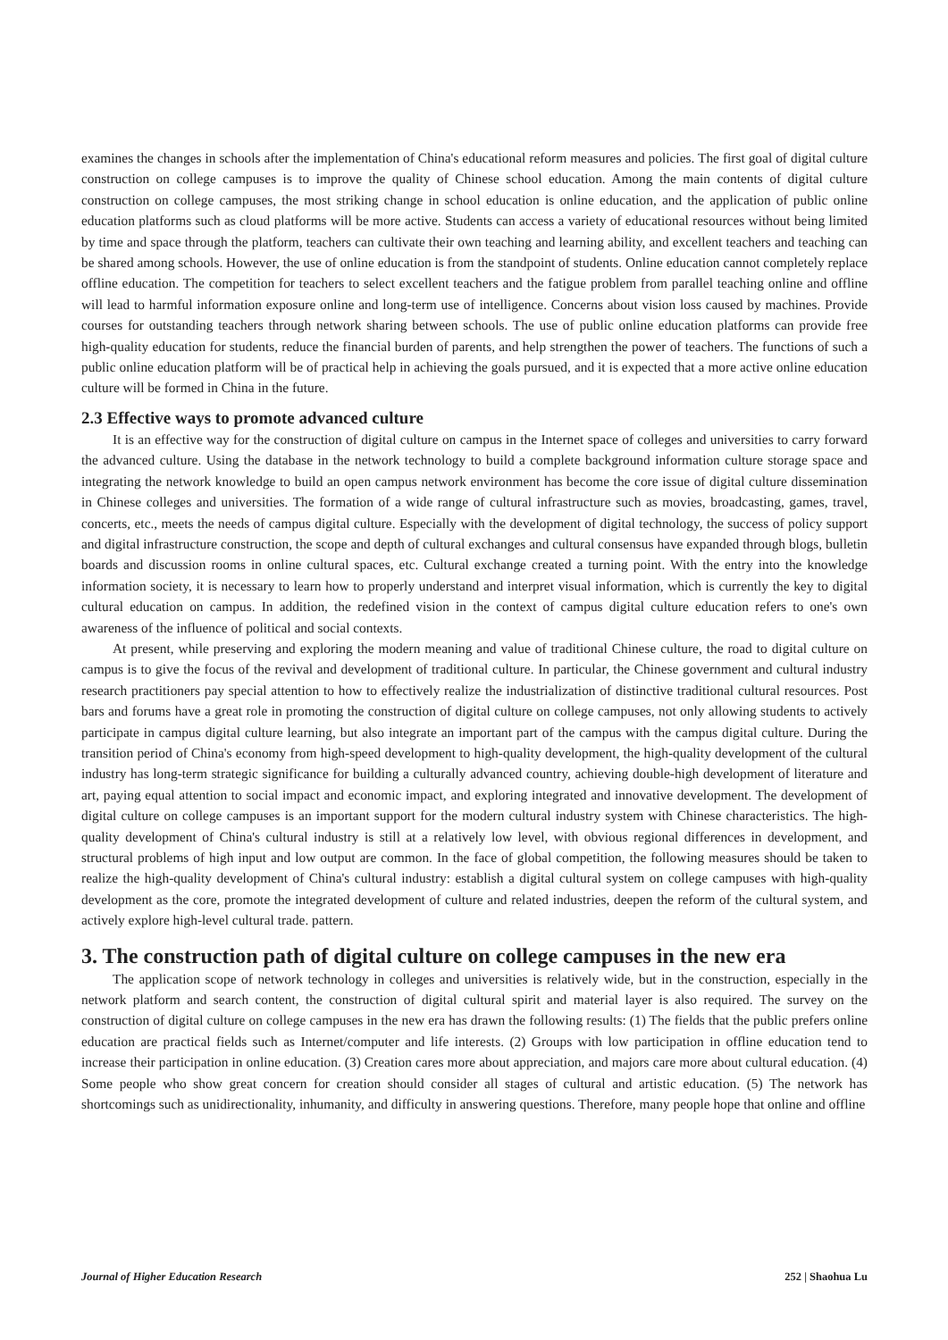examines the changes in schools after the implementation of China's educational reform measures and policies. The first goal of digital culture construction on college campuses is to improve the quality of Chinese school education. Among the main contents of digital culture construction on college campuses, the most striking change in school education is online education, and the application of public online education platforms such as cloud platforms will be more active. Students can access a variety of educational resources without being limited by time and space through the platform, teachers can cultivate their own teaching and learning ability, and excellent teachers and teaching can be shared among schools. However, the use of online education is from the standpoint of students. Online education cannot completely replace offline education. The competition for teachers to select excellent teachers and the fatigue problem from parallel teaching online and offline will lead to harmful information exposure online and long-term use of intelligence. Concerns about vision loss caused by machines. Provide courses for outstanding teachers through network sharing between schools. The use of public online education platforms can provide free high-quality education for students, reduce the financial burden of parents, and help strengthen the power of teachers. The functions of such a public online education platform will be of practical help in achieving the goals pursued, and it is expected that a more active online education culture will be formed in China in the future.
2.3 Effective ways to promote advanced culture
It is an effective way for the construction of digital culture on campus in the Internet space of colleges and universities to carry forward the advanced culture. Using the database in the network technology to build a complete background information culture storage space and integrating the network knowledge to build an open campus network environment has become the core issue of digital culture dissemination in Chinese colleges and universities. The formation of a wide range of cultural infrastructure such as movies, broadcasting, games, travel, concerts, etc., meets the needs of campus digital culture. Especially with the development of digital technology, the success of policy support and digital infrastructure construction, the scope and depth of cultural exchanges and cultural consensus have expanded through blogs, bulletin boards and discussion rooms in online cultural spaces, etc. Cultural exchange created a turning point. With the entry into the knowledge information society, it is necessary to learn how to properly understand and interpret visual information, which is currently the key to digital cultural education on campus. In addition, the redefined vision in the context of campus digital culture education refers to one's own awareness of the influence of political and social contexts.
At present, while preserving and exploring the modern meaning and value of traditional Chinese culture, the road to digital culture on campus is to give the focus of the revival and development of traditional culture. In particular, the Chinese government and cultural industry research practitioners pay special attention to how to effectively realize the industrialization of distinctive traditional cultural resources. Post bars and forums have a great role in promoting the construction of digital culture on college campuses, not only allowing students to actively participate in campus digital culture learning, but also integrate an important part of the campus with the campus digital culture. During the transition period of China's economy from high-speed development to high-quality development, the high-quality development of the cultural industry has long-term strategic significance for building a culturally advanced country, achieving double-high development of literature and art, paying equal attention to social impact and economic impact, and exploring integrated and innovative development. The development of digital culture on college campuses is an important support for the modern cultural industry system with Chinese characteristics. The high-quality development of China's cultural industry is still at a relatively low level, with obvious regional differences in development, and structural problems of high input and low output are common. In the face of global competition, the following measures should be taken to realize the high-quality development of China's cultural industry: establish a digital cultural system on college campuses with high-quality development as the core, promote the integrated development of culture and related industries, deepen the reform of the cultural system, and actively explore high-level cultural trade. pattern.
3. The construction path of digital culture on college campuses in the new era
The application scope of network technology in colleges and universities is relatively wide, but in the construction, especially in the network platform and search content, the construction of digital cultural spirit and material layer is also required. The survey on the construction of digital culture on college campuses in the new era has drawn the following results: (1) The fields that the public prefers online education are practical fields such as Internet/computer and life interests. (2) Groups with low participation in offline education tend to increase their participation in online education. (3) Creation cares more about appreciation, and majors care more about cultural education. (4) Some people who show great concern for creation should consider all stages of cultural and artistic education. (5) The network has shortcomings such as unidirectionality, inhumanity, and difficulty in answering questions. Therefore, many people hope that online and offline
Journal of Higher Education Research 252 | Shaohua Lu